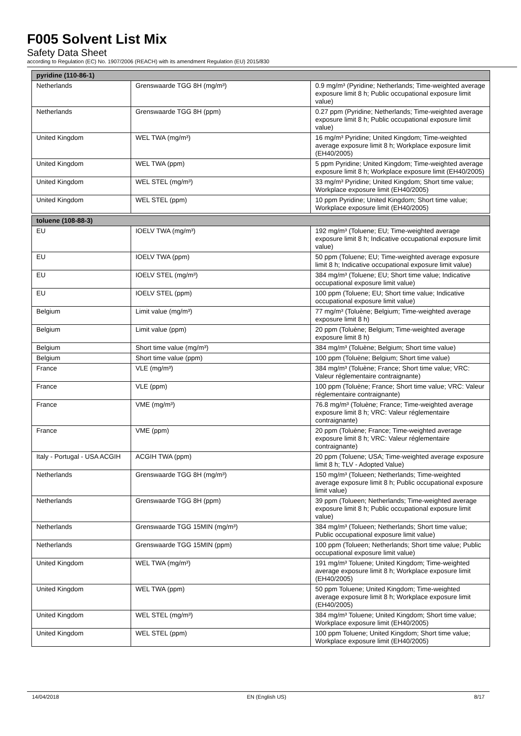F005 Solvent List Mix
Safety Data Sheet
according to Regulation (EC) No. 1907/2006 (REACH) with its amendment Regulation (EU) 2015/830
| pyridine (110-86-1) | | |
| --- | --- | --- |
| Netherlands | Grenswaarde TGG 8H (mg/m³) | 0.9 mg/m³ (Pyridine; Netherlands; Time-weighted average exposure limit 8 h; Public occupational exposure limit value) |
| Netherlands | Grenswaarde TGG 8H (ppm) | 0.27 ppm (Pyridine; Netherlands; Time-weighted average exposure limit 8 h; Public occupational exposure limit value) |
| United Kingdom | WEL TWA (mg/m³) | 16 mg/m³ Pyridine; United Kingdom; Time-weighted average exposure limit 8 h; Workplace exposure limit (EH40/2005) |
| United Kingdom | WEL TWA (ppm) | 5 ppm Pyridine; United Kingdom; Time-weighted average exposure limit 8 h; Workplace exposure limit (EH40/2005) |
| United Kingdom | WEL STEL (mg/m³) | 33 mg/m³ Pyridine; United Kingdom; Short time value; Workplace exposure limit (EH40/2005) |
| United Kingdom | WEL STEL (ppm) | 10 ppm Pyridine; United Kingdom; Short time value; Workplace exposure limit (EH40/2005) |
| toluene (108-88-3) | | |
| --- | --- | --- |
| EU | IOELV TWA (mg/m³) | 192 mg/m³ (Toluene; EU; Time-weighted average exposure limit 8 h; Indicative occupational exposure limit value) |
| EU | IOELV TWA (ppm) | 50 ppm (Toluene; EU; Time-weighted average exposure limit 8 h; Indicative occupational exposure limit value) |
| EU | IOELV STEL (mg/m³) | 384 mg/m³ (Toluene; EU; Short time value; Indicative occupational exposure limit value) |
| EU | IOELV STEL (ppm) | 100 ppm (Toluene; EU; Short time value; Indicative occupational exposure limit value) |
| Belgium | Limit value (mg/m³) | 77 mg/m³ (Toluène; Belgium; Time-weighted average exposure limit 8 h) |
| Belgium | Limit value (ppm) | 20 ppm (Toluène; Belgium; Time-weighted average exposure limit 8 h) |
| Belgium | Short time value (mg/m³) | 384 mg/m³ (Toluène; Belgium; Short time value) |
| Belgium | Short time value (ppm) | 100 ppm (Toluène; Belgium; Short time value) |
| France | VLE (mg/m³) | 384 mg/m³ (Toluène; France; Short time value; VRC: Valeur réglementaire contraignante) |
| France | VLE (ppm) | 100 ppm (Toluène; France; Short time value; VRC: Valeur réglementaire contraignante) |
| France | VME (mg/m³) | 76.8 mg/m³ (Toluène; France; Time-weighted average exposure limit 8 h; VRC: Valeur réglementaire contraignante) |
| France | VME (ppm) | 20 ppm (Toluène; France; Time-weighted average exposure limit 8 h; VRC: Valeur réglementaire contraignante) |
| Italy - Portugal - USA ACGIH | ACGIH TWA (ppm) | 20 ppm (Toluene; USA; Time-weighted average exposure limit 8 h; TLV - Adopted Value) |
| Netherlands | Grenswaarde TGG 8H (mg/m³) | 150 mg/m³ (Tolueen; Netherlands; Time-weighted average exposure limit 8 h; Public occupational exposure limit value) |
| Netherlands | Grenswaarde TGG 8H (ppm) | 39 ppm (Tolueen; Netherlands; Time-weighted average exposure limit 8 h; Public occupational exposure limit value) |
| Netherlands | Grenswaarde TGG 15MIN (mg/m³) | 384 mg/m³ (Tolueen; Netherlands; Short time value; Public occupational exposure limit value) |
| Netherlands | Grenswaarde TGG 15MIN (ppm) | 100 ppm (Tolueen; Netherlands; Short time value; Public occupational exposure limit value) |
| United Kingdom | WEL TWA (mg/m³) | 191 mg/m³ Toluene; United Kingdom; Time-weighted average exposure limit 8 h; Workplace exposure limit (EH40/2005) |
| United Kingdom | WEL TWA (ppm) | 50 ppm Toluene; United Kingdom; Time-weighted average exposure limit 8 h; Workplace exposure limit (EH40/2005) |
| United Kingdom | WEL STEL (mg/m³) | 384 mg/m³ Toluene; United Kingdom; Short time value; Workplace exposure limit (EH40/2005) |
| United Kingdom | WEL STEL (ppm) | 100 ppm Toluene; United Kingdom; Short time value; Workplace exposure limit (EH40/2005) |
14/04/2018 EN (English US) 8/17